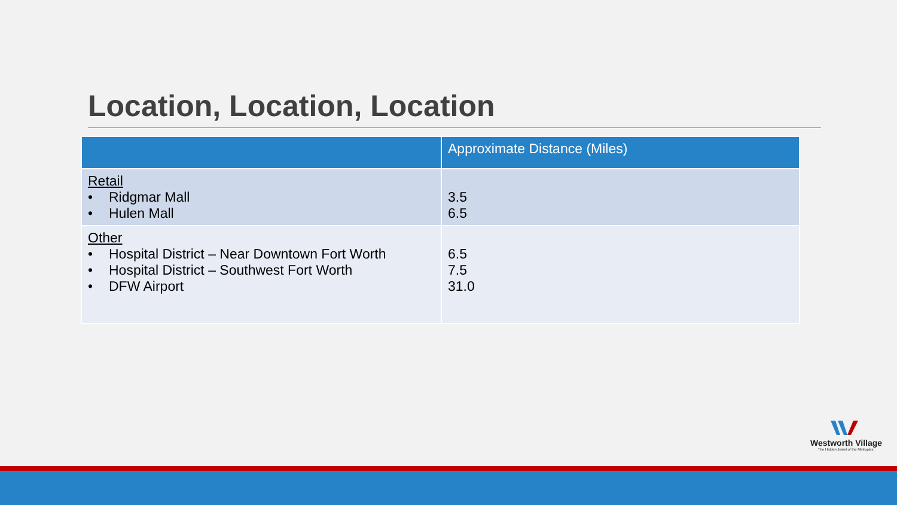Location, Location, Location
| | Approximate Distance (Miles) |
| --- | --- |
| Retail • Ridgmar Mall • Hulen Mall | 3.5 6.5 |
| Other • Hospital District – Near Downtown Fort Worth • Hospital District – Southwest Fort Worth • DFW Airport | 6.5 7.5 31.0 |
Westworth Village
The Hidden Jewel of the Metroplex.